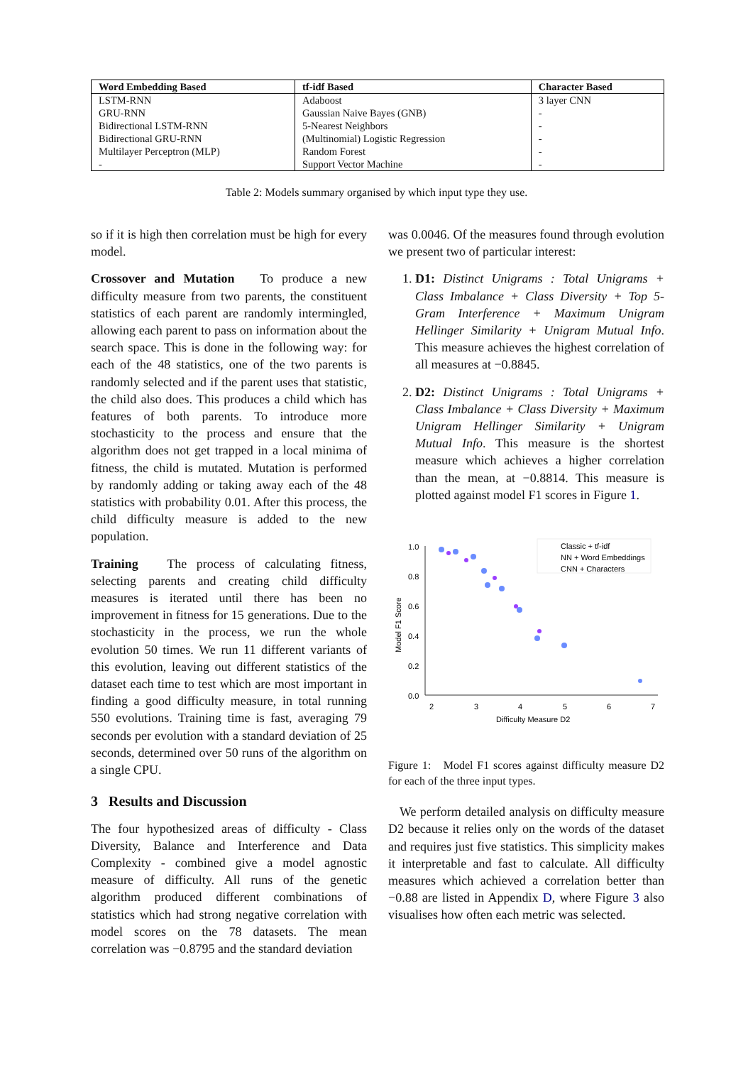| Word Embedding Based | tf-idf Based | Character Based |
| --- | --- | --- |
| LSTM-RNN | Adaboost | 3 layer CNN |
| GRU-RNN | Gaussian Naive Bayes (GNB) | - |
| Bidirectional LSTM-RNN | 5-Nearest Neighbors | - |
| Bidirectional GRU-RNN | (Multinomial) Logistic Regression | - |
| Multilayer Perceptron (MLP) | Random Forest | - |
| - | Support Vector Machine | - |
Table 2: Models summary organised by which input type they use.
so if it is high then correlation must be high for every model.
Crossover and Mutation To produce a new difficulty measure from two parents, the constituent statistics of each parent are randomly intermingled, allowing each parent to pass on information about the search space. This is done in the following way: for each of the 48 statistics, one of the two parents is randomly selected and if the parent uses that statistic, the child also does. This produces a child which has features of both parents. To introduce more stochasticity to the process and ensure that the algorithm does not get trapped in a local minima of fitness, the child is mutated. Mutation is performed by randomly adding or taking away each of the 48 statistics with probability 0.01. After this process, the child difficulty measure is added to the new population.
Training The process of calculating fitness, selecting parents and creating child difficulty measures is iterated until there has been no improvement in fitness for 15 generations. Due to the stochasticity in the process, we run the whole evolution 50 times. We run 11 different variants of this evolution, leaving out different statistics of the dataset each time to test which are most important in finding a good difficulty measure, in total running 550 evolutions. Training time is fast, averaging 79 seconds per evolution with a standard deviation of 25 seconds, determined over 50 runs of the algorithm on a single CPU.
3 Results and Discussion
The four hypothesized areas of difficulty - Class Diversity, Balance and Interference and Data Complexity - combined give a model agnostic measure of difficulty. All runs of the genetic algorithm produced different combinations of statistics which had strong negative correlation with model scores on the 78 datasets. The mean correlation was −0.8795 and the standard deviation
was 0.0046. Of the measures found through evolution we present two of particular interest:
1. D1: Distinct Unigrams : Total Unigrams + Class Imbalance + Class Diversity + Top 5-Gram Interference + Maximum Unigram Hellinger Similarity + Unigram Mutual Info. This measure achieves the highest correlation of all measures at −0.8845.
2. D2: Distinct Unigrams : Total Unigrams + Class Imbalance + Class Diversity + Maximum Unigram Hellinger Similarity + Unigram Mutual Info. This measure is the shortest measure which achieves a higher correlation than the mean, at −0.8814. This measure is plotted against model F1 scores in Figure 1.
1.0
0.8
0.6
0.4
0.2
0.0
2
3
4
5
6
7
Difficulty Measure D2
Model F1 Score
Classic + tf-idf
NN + Word Embeddings
CNN + Characters
Figure 1: Model F1 scores against difficulty measure D2 for each of the three input types.
We perform detailed analysis on difficulty measure D2 because it relies only on the words of the dataset and requires just five statistics. This simplicity makes it interpretable and fast to calculate. All difficulty measures which achieved a correlation better than −0.88 are listed in Appendix D, where Figure 3 also visualises how often each metric was selected.